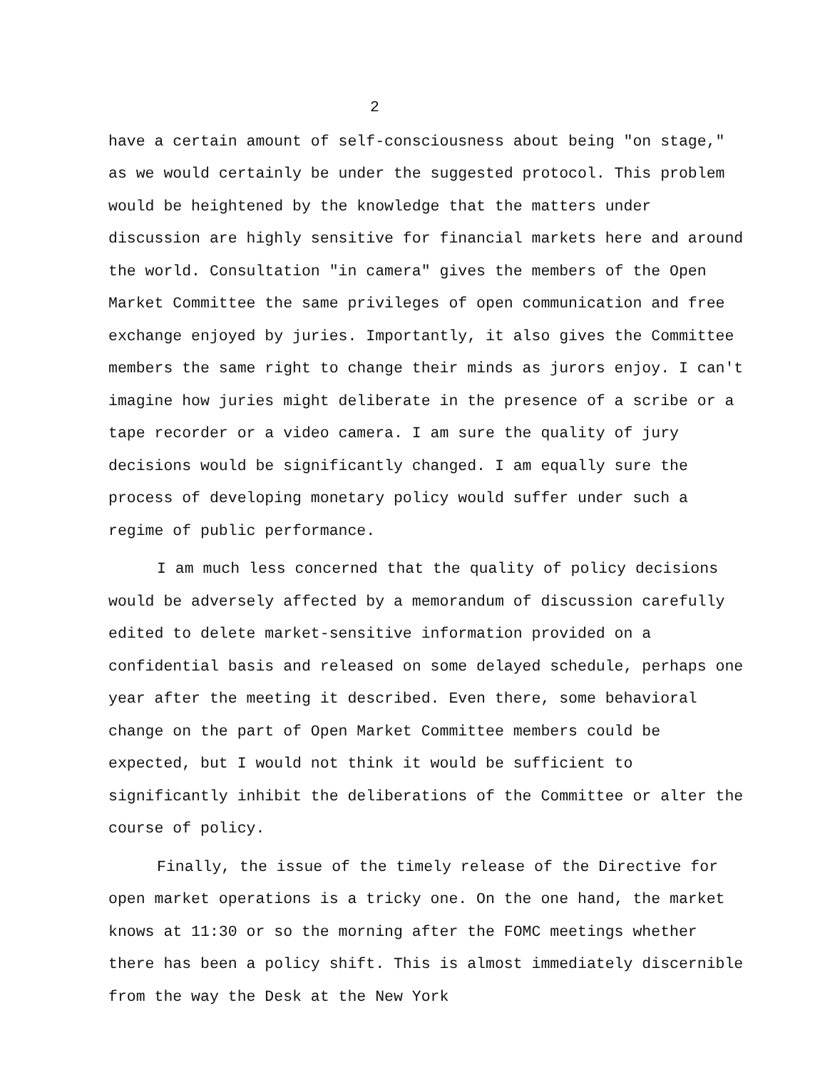2
have a certain amount of self-consciousness about being "on stage," as we would certainly be under the suggested protocol. This problem would be heightened by the knowledge that the matters under discussion are highly sensitive for financial markets here and around the world. Consultation "in camera" gives the members of the Open Market Committee the same privileges of open communication and free exchange enjoyed by juries. Importantly, it also gives the Committee members the same right to change their minds as jurors enjoy. I can't imagine how juries might deliberate in the presence of a scribe or a tape recorder or a video camera. I am sure the quality of jury decisions would be significantly changed. I am equally sure the process of developing monetary policy would suffer under such a regime of public performance.
I am much less concerned that the quality of policy decisions would be adversely affected by a memorandum of discussion carefully edited to delete market-sensitive information provided on a confidential basis and released on some delayed schedule, perhaps one year after the meeting it described. Even there, some behavioral change on the part of Open Market Committee members could be expected, but I would not think it would be sufficient to significantly inhibit the deliberations of the Committee or alter the course of policy.
Finally, the issue of the timely release of the Directive for open market operations is a tricky one. On the one hand, the market knows at 11:30 or so the morning after the FOMC meetings whether there has been a policy shift. This is almost immediately discernible from the way the Desk at the New York